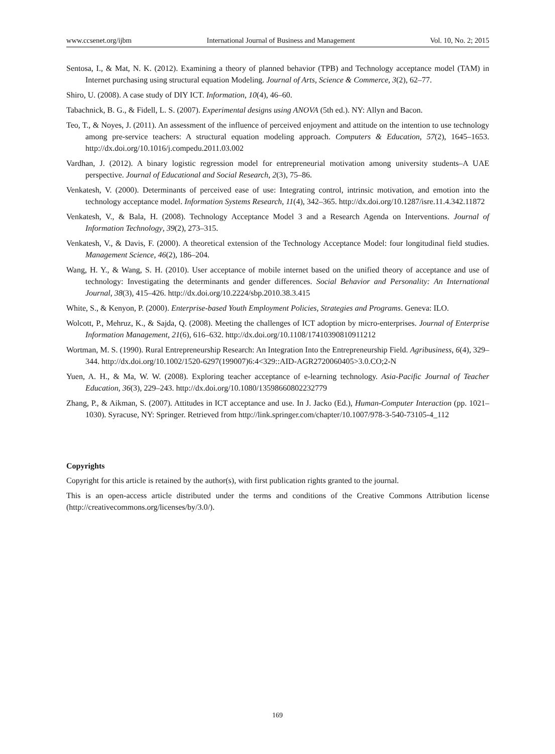www.ccsenet.org/ijbm International Journal of Business and Management Vol. 10, No. 2; 2015
Sentosa, I., & Mat, N. K. (2012). Examining a theory of planned behavior (TPB) and Technology acceptance model (TAM) in Internet purchasing using structural equation Modeling. Journal of Arts, Science & Commerce, 3(2), 62–77.
Shiro, U. (2008). A case study of DIY ICT. Information, 10(4), 46–60.
Tabachnick, B. G., & Fidell, L. S. (2007). Experimental designs using ANOVA (5th ed.). NY: Allyn and Bacon.
Teo, T., & Noyes, J. (2011). An assessment of the influence of perceived enjoyment and attitude on the intention to use technology among pre-service teachers: A structural equation modeling approach. Computers & Education, 57(2), 1645–1653. http://dx.doi.org/10.1016/j.compedu.2011.03.002
Vardhan, J. (2012). A binary logistic regression model for entrepreneurial motivation among university students–A UAE perspective. Journal of Educational and Social Research, 2(3), 75–86.
Venkatesh, V. (2000). Determinants of perceived ease of use: Integrating control, intrinsic motivation, and emotion into the technology acceptance model. Information Systems Research, 11(4), 342–365. http://dx.doi.org/10.1287/isre.11.4.342.11872
Venkatesh, V., & Bala, H. (2008). Technology Acceptance Model 3 and a Research Agenda on Interventions. Journal of Information Technology, 39(2), 273–315.
Venkatesh, V., & Davis, F. (2000). A theoretical extension of the Technology Acceptance Model: four longitudinal field studies. Management Science, 46(2), 186–204.
Wang, H. Y., & Wang, S. H. (2010). User acceptance of mobile internet based on the unified theory of acceptance and use of technology: Investigating the determinants and gender differences. Social Behavior and Personality: An International Journal, 38(3), 415–426. http://dx.doi.org/10.2224/sbp.2010.38.3.415
White, S., & Kenyon, P. (2000). Enterprise-based Youth Employment Policies, Strategies and Programs. Geneva: ILO.
Wolcott, P., Mehruz, K., & Sajda, Q. (2008). Meeting the challenges of ICT adoption by micro-enterprises. Journal of Enterprise Information Management, 21(6), 616–632. http://dx.doi.org/10.1108/17410390810911212
Wortman, M. S. (1990). Rural Entrepreneurship Research: An Integration Into the Entrepreneurship Field. Agribusiness, 6(4), 329–344. http://dx.doi.org/10.1002/1520-6297(199007)6:4<329::AID-AGR2720060405>3.0.CO;2-N
Yuen, A. H., & Ma, W. W. (2008). Exploring teacher acceptance of e-learning technology. Asia-Pacific Journal of Teacher Education, 36(3), 229–243. http://dx.doi.org/10.1080/13598660802232779
Zhang, P., & Aikman, S. (2007). Attitudes in ICT acceptance and use. In J. Jacko (Ed.), Human-Computer Interaction (pp. 1021–1030). Syracuse, NY: Springer. Retrieved from http://link.springer.com/chapter/10.1007/978-3-540-73105-4_112
Copyrights
Copyright for this article is retained by the author(s), with first publication rights granted to the journal.
This is an open-access article distributed under the terms and conditions of the Creative Commons Attribution license (http://creativecommons.org/licenses/by/3.0/).
169